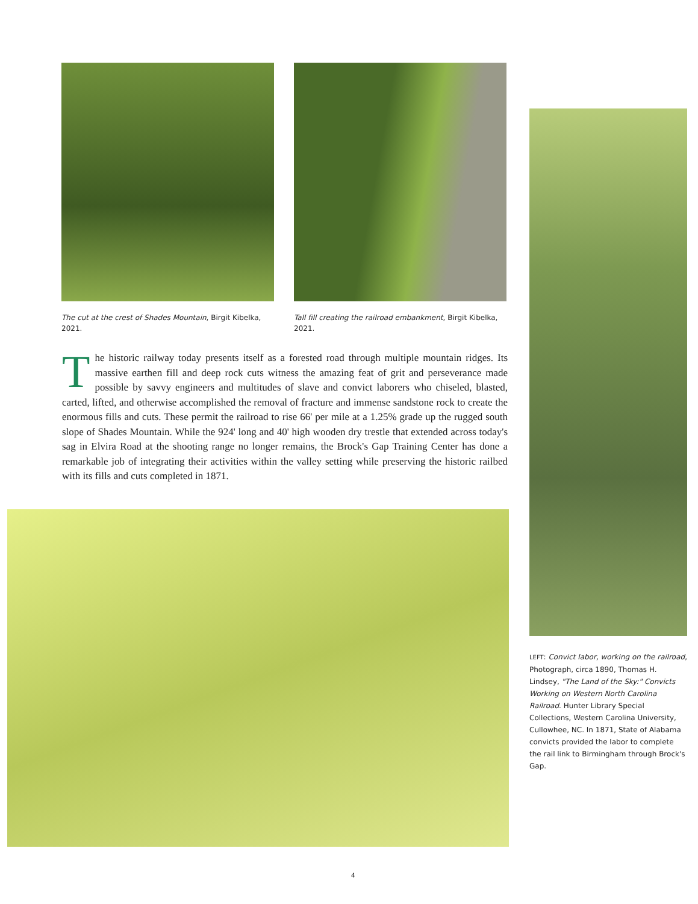The cut at the crest of Shades Mountain, Birgit Kibelka, 2021.
Tall fill creating the railroad embankment, Birgit Kibelka, 2021.
The historic railway today presents itself as a forested road through multiple mountain ridges. Its massive earthen fill and deep rock cuts witness the amazing feat of grit and perseverance made possible by savvy engineers and multitudes of slave and convict laborers who chiseled, blasted, carted, lifted, and otherwise accomplished the removal of fracture and immense sandstone rock to create the enormous fills and cuts. These permit the railroad to rise 66' per mile at a 1.25% grade up the rugged south slope of Shades Mountain. While the 924' long and 40' high wooden dry trestle that extended across today's sag in Elvira Road at the shooting range no longer remains, the Brock's Gap Training Center has done a remarkable job of integrating their activities within the valley setting while preserving the historic railbed with its fills and cuts completed in 1871.
LEFT: Convict labor, working on the railroad, Photograph, circa 1890, Thomas H. Lindsey, "The Land of the Sky:" Convicts Working on Western North Carolina Railroad. Hunter Library Special Collections, Western Carolina University, Cullowhee, NC. In 1871, State of Alabama convicts provided the labor to complete the rail link to Birmingham through Brock's Gap.
4